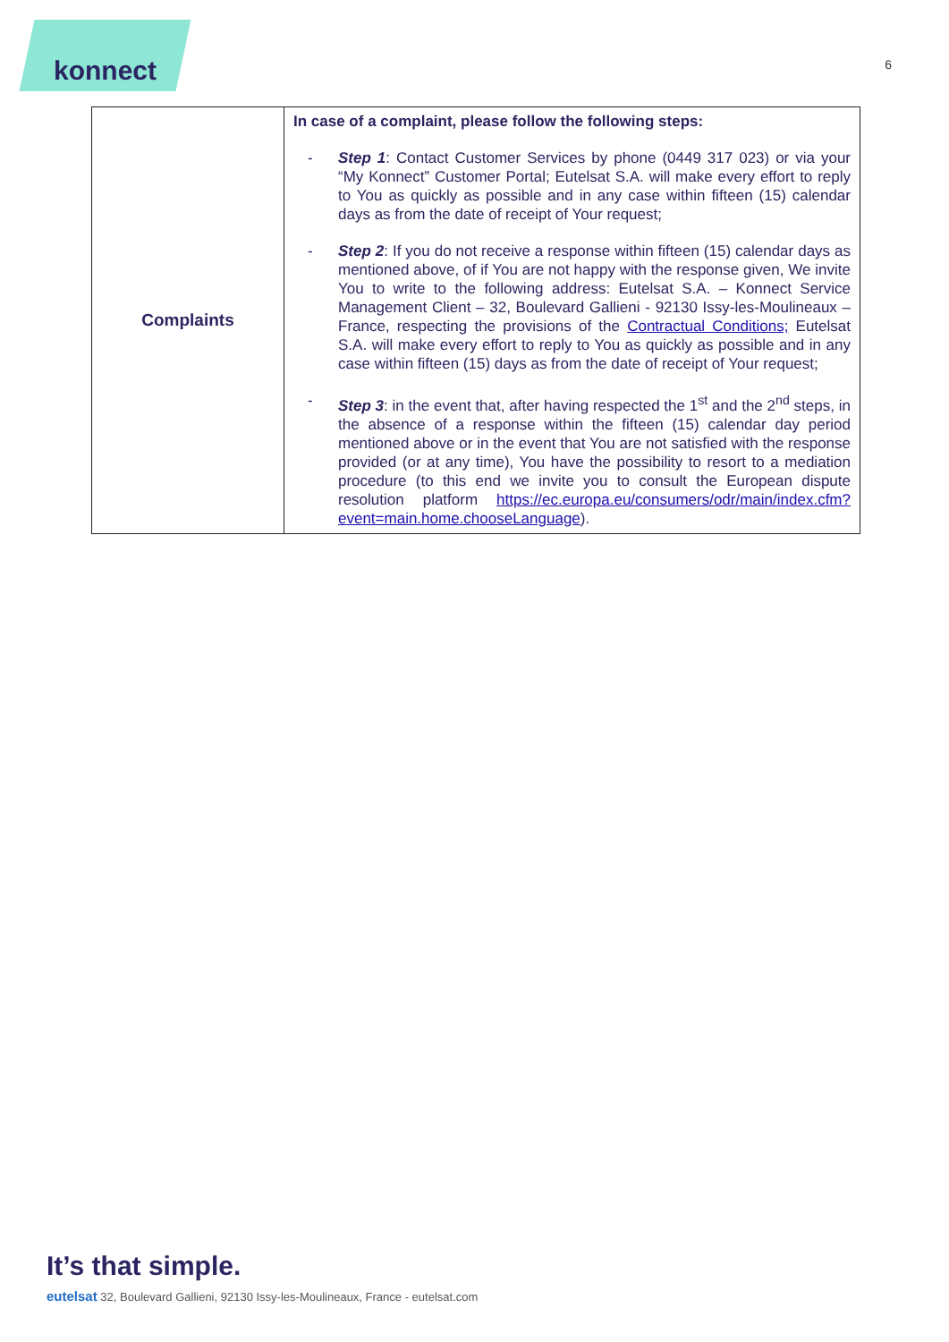konnect
6
| Complaints | In case of a complaint, please follow the following steps: - Step 1 : Contact Customer Services by phone (0449 317 023) or via your “My Konnect” Customer Portal; Eutelsat S.A. will make every effort to reply to You as quickly as possible and in any case within fifteen (15) calendar days as from the date of receipt of Your request; - Step 2 : If you do not receive a response within fifteen (15) calendar days as mentioned above, of if You are not happy with the response given, We invite You to write to the following address: Eutelsat S.A. – Konnect Service Management Client – 32, Boulevard Gallieni - 92130 Issy-les-Moulineaux – France, respecting the provisions of the Contractual Conditions; Eutelsat S.A. will make every effort to reply to You as quickly as possible and in any case within fifteen (15) days as from the date of receipt of Your request; - Step 3 : in the event that, after having respected the 1<sup>st</sup> and the 2<sup>nd</sup> steps, in the absence of a response within the fifteen (15) calendar day period mentioned above or in the event that You are not satisfied with the response provided (or at any time), You have the possibility to resort to a mediation procedure (to this end we invite you to consult the European dispute resolution platform https://ec.europa.eu/consumers/odr/main/index.cfm?event=main.home.chooseLanguage ). |
It’s that simple.
eutelsat 32, Boulevard Gallieni, 92130 Issy-les-Moulineaux, France - eutelsat.com